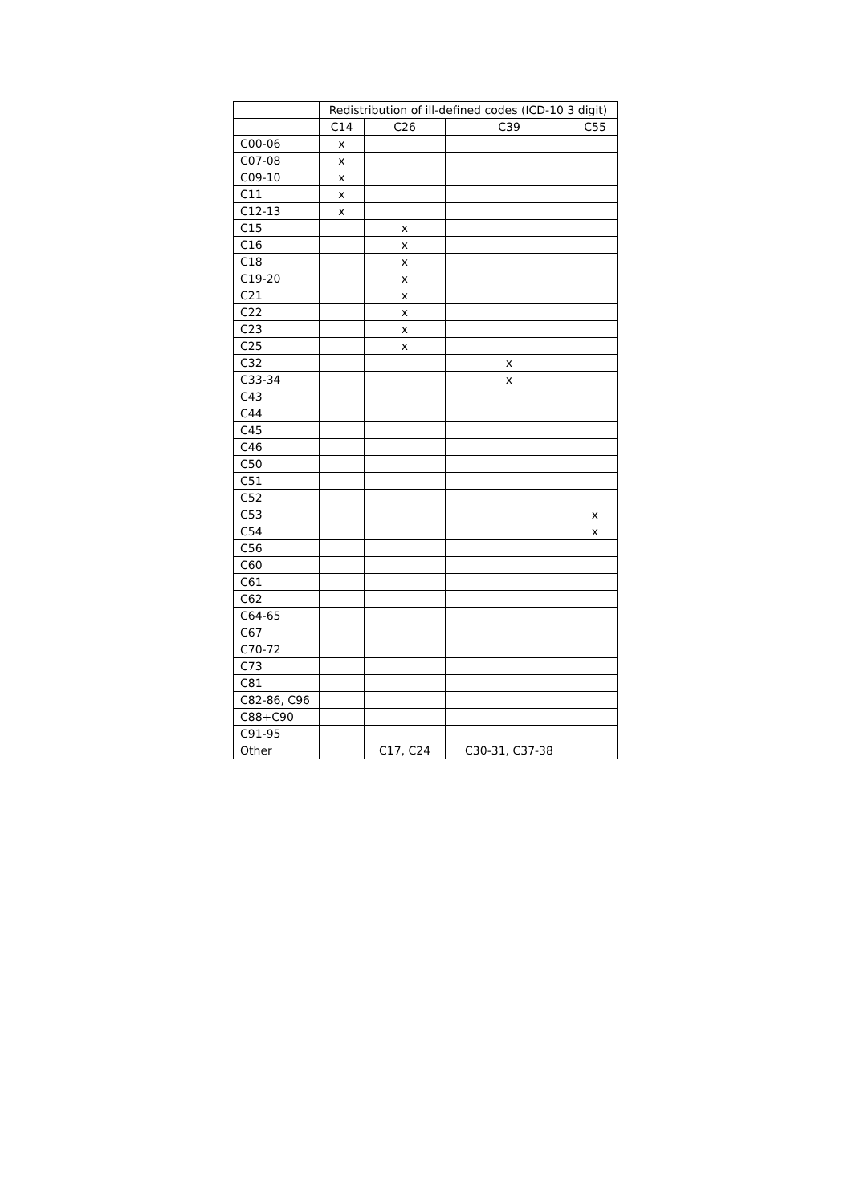| | Redistribution of ill-defined codes (ICD-10 3 digit) | | | |
| --- | --- | --- | --- | --- |
| | C14 | C26 | C39 | C55 |
| C00-06 | x | | | |
| C07-08 | x | | | |
| C09-10 | x | | | |
| C11 | x | | | |
| C12-13 | x | | | |
| C15 | | x | | |
| C16 | | x | | |
| C18 | | x | | |
| C19-20 | | x | | |
| C21 | | x | | |
| C22 | | x | | |
| C23 | | x | | |
| C25 | | x | | |
| C32 | | | x | |
| C33-34 | | | x | |
| C43 | | | | |
| C44 | | | | |
| C45 | | | | |
| C46 | | | | |
| C50 | | | | |
| C51 | | | | |
| C52 | | | | |
| C53 | | | | x |
| C54 | | | | x |
| C56 | | | | |
| C60 | | | | |
| C61 | | | | |
| C62 | | | | |
| C64-65 | | | | |
| C67 | | | | |
| C70-72 | | | | |
| C73 | | | | |
| C81 | | | | |
| C82-86, C96 | | | | |
| C88+C90 | | | | |
| C91-95 | | | | |
| Other | | C17, C24 | C30-31, C37-38 | |